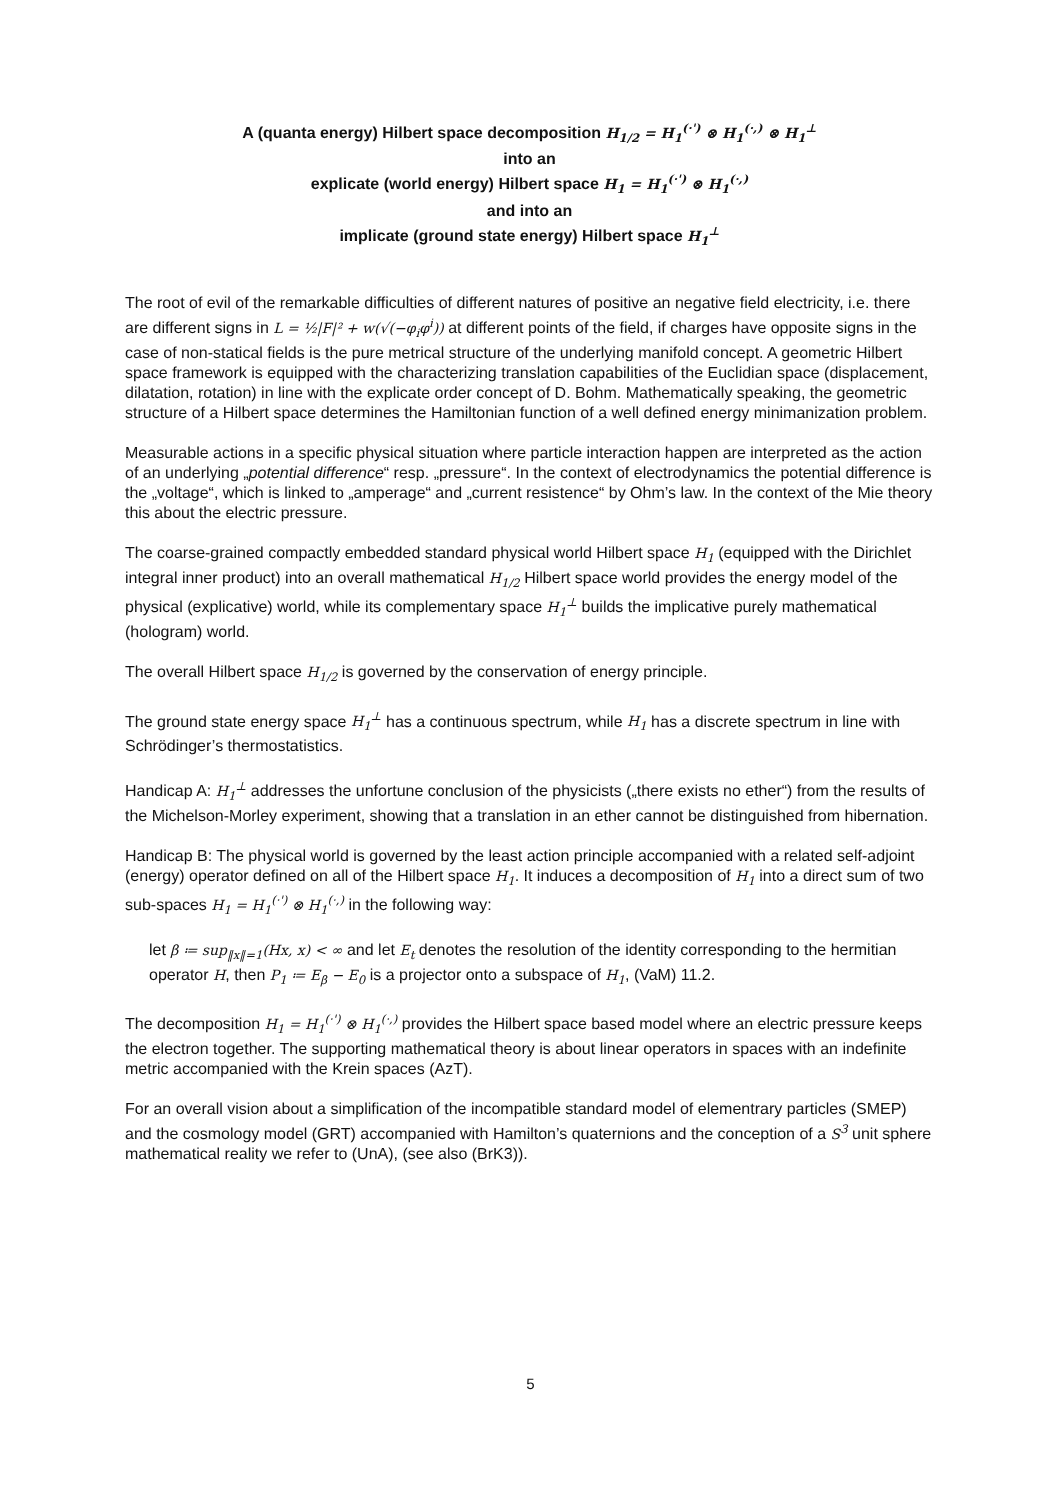A (quanta energy) Hilbert space decomposition H<sub>1/2</sub> = H<sub>1</sub><sup>(·')</sup> ⊗ H<sub>1</sub><sup>(·,)</sup> ⊗ H<sub>1</sub><sup>⊥</sup>
into an
explicate (world energy) Hilbert space H<sub>1</sub> = H<sub>1</sub><sup>(·')</sup> ⊗ H<sub>1</sub><sup>(·,)</sup>
and into an
implicate (ground state energy) Hilbert space H<sub>1</sub><sup>⊥</sup>
The root of evil of the remarkable difficulties of different natures of positive an negative field electricity, i.e. there are different signs in L = ½|F|² + w(√(−φ<sub>i</sub>φ<sup>i</sup>)) at different points of the field, if charges have opposite signs in the case of non-statical fields is the pure metrical structure of the underlying manifold concept. A geometric Hilbert space framework is equipped with the characterizing translation capabilities of the Euclidian space (displacement, dilatation, rotation) in line with the explicate order concept of D. Bohm. Mathematically speaking, the geometric structure of a Hilbert space determines the Hamiltonian function of a well defined energy minimanization problem.
Measurable actions in a specific physical situation where particle interaction happen are interpreted as the action of an underlying „potential difference“ resp. „pressure“. In the context of electrodynamics the potential difference is the „voltage“, which is linked to „amperage“ and „current resistence“ by Ohm’s law. In the context of the Mie theory this about the electric pressure.
The coarse-grained compactly embedded standard physical world Hilbert space H<sub>1</sub> (equipped with the Dirichlet integral inner product) into an overall mathematical H<sub>1/2</sub> Hilbert space world provides the energy model of the physical (explicative) world, while its complementary space H<sub>1</sub><sup>⊥</sup> builds the implicative purely mathematical (hologram) world.
The overall Hilbert space H<sub>1/2</sub> is governed by the conservation of energy principle.
The ground state energy space H<sub>1</sub><sup>⊥</sup> has a continuous spectrum, while H<sub>1</sub> has a discrete spectrum in line with Schrödinger’s thermostatistics.
Handicap A: H<sub>1</sub><sup>⊥</sup> addresses the unfortune conclusion of the physicists („there exists no ether“) from the results of the Michelson-Morley experiment, showing that a translation in an ether cannot be distinguished from hibernation.
Handicap B: The physical world is governed by the least action principle accompanied with a related self-adjoint (energy) operator defined on all of the Hilbert space H<sub>1</sub>. It induces a decomposition of H<sub>1</sub> into a direct sum of two sub-spaces H<sub>1</sub> = H<sub>1</sub><sup>(·')</sup> ⊗ H<sub>1</sub><sup>(·,)</sup> in the following way:
let β ≔ sup<sub>‖x‖=1</sub>(Hx, x) < ∞ and let E<sub>t</sub> denotes the resolution of the identity corresponding to the hermitian operator H, then P<sub>1</sub> ≔ E<sub>β</sub> − E<sub>0</sub> is a projector onto a subspace of H<sub>1</sub>, (VaM) 11.2.
The decomposition H<sub>1</sub> = H<sub>1</sub><sup>(·')</sup> ⊗ H<sub>1</sub><sup>(·,)</sup> provides the Hilbert space based model where an electric pressure keeps the electron together. The supporting mathematical theory is about linear operators in spaces with an indefinite metric accompanied with the Krein spaces (AzT).
For an overall vision about a simplification of the incompatible standard model of elementrary particles (SMEP) and the cosmology model (GRT) accompanied with Hamilton’s quaternions and the conception of a S<sup>3</sup> unit sphere mathematical reality we refer to (UnA), (see also (BrK3)).
5